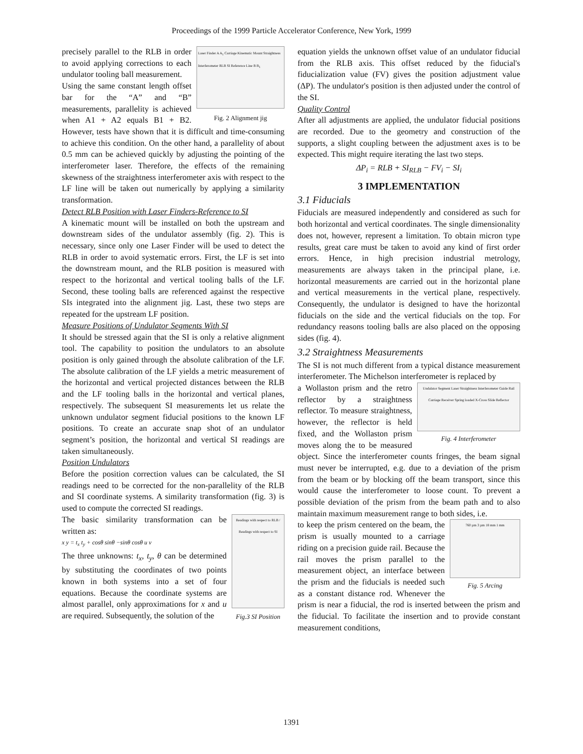Proceedings of the 1999 Particle Accelerator Conference, New York, 1999
Laser Finder A A<sub>1</sub> Carriage Kinematic Mount Straightness Interferometer RLB SI Reference Line B B<sub>1</sub>
Fig. 2 Alignment jig
precisely parallel to the RLB in order to avoid applying corrections to each undulator tooling ball measurement.
Using the same constant length offset bar for the “A” and “B” measurements, parallelity is achieved when A1 + A2 equals B1 + B2. However, tests have shown that it is difficult and time-consuming to achieve this condition. On the other hand, a parallelity of about 0.5 mm can be achieved quickly by adjusting the pointing of the interferometer laser. Therefore, the effects of the remaining skewness of the straightness interferometer axis with respect to the LF line will be taken out numerically by applying a similarity transformation.
Detect RLB Position with Laser Finders-Reference to SI
A kinematic mount will be installed on both the upstream and downstream sides of the undulator assembly (fig. 2). This is necessary, since only one Laser Finder will be used to detect the RLB in order to avoid systematic errors. First, the LF is set into the downstream mount, and the RLB position is measured with respect to the horizontal and vertical tooling balls of the LF. Second, these tooling balls are referenced against the respective SIs integrated into the alignment jig. Last, these two steps are repeated for the upstream LF position.
Measure Positions of Undulator Segments With SI
It should be stressed again that the SI is only a relative alignment tool. The capability to position the undulators to an absolute position is only gained through the absolute calibration of the LF. The absolute calibration of the LF yields a metric measurement of the horizontal and vertical projected distances between the RLB and the LF tooling balls in the horizontal and vertical planes, respectively. The subsequent SI measurements let us relate the unknown undulator segment fiducial positions to the known LF positions. To create an accurate snap shot of an undulator segment’s position, the horizontal and vertical SI readings are taken simultaneously.
Position Undulators
Before the position correction values can be calculated, the SI readings need to be corrected for the non-parallelity of the RLB and SI coordinate systems. A similarity transformation (fig. 3) is used to compute the corrected SI readings.
Readings with respect to RLB / Readings with respect to SI
Fig.3 SI Position
The basic similarity transformation can be written as:
x y = t<sub>x</sub> t<sub>y</sub> + cosθ sinθ −sinθ cosθ u v
The three unknowns: t<sub>x</sub>, t<sub>y</sub>, θ can be determined by substituting the coordinates of two points known in both systems into a set of four equations. Because the coordinate systems are almost parallel, only approximations for x and u are required. Subsequently, the solution of the
equation yields the unknown offset value of an undulator fiducial from the RLB axis. This offset reduced by the fiducial's fiducialization value (FV) gives the position adjustment value (ΔP). The undulator's position is then adjusted under the control of the SI.
Quality Control
After all adjustments are applied, the undulator fiducial positions are recorded. Due to the geometry and construction of the supports, a slight coupling between the adjustment axes is to be expected. This might require iterating the last two steps.
ΔP<sub>i</sub> = RLB + SI<sub>RLB</sub> − FV<sub>i</sub> − SI<sub>i</sub>
3 IMPLEMENTATION
3.1 Fiducials
Fiducials are measured independently and considered as such for both horizontal and vertical coordinates. The single dimensionality does not, however, represent a limitation. To obtain micron type results, great care must be taken to avoid any kind of first order errors. Hence, in high precision industrial metrology, measurements are always taken in the principal plane, i.e. horizontal measurements are carried out in the horizontal plane and vertical measurements in the vertical plane, respectively. Consequently, the undulator is designed to have the horizontal fiducials on the side and the vertical fiducials on the top. For redundancy reasons tooling balls are also placed on the opposing sides (fig. 4).
3.2 Straightness Measurements
The SI is not much different from a typical distance measurement interferometer. The Michelson interferometer is replaced by
Undulator Segment Laser Straightness Interferometer Guide Rail Carriage Receiver Spring loaded X-Cross Slide Reflector
Fig. 4 Interferometer
a Wollaston prism and the retro reflector by a straightness reflector. To measure straightness, however, the reflector is held fixed, and the Wollaston prism moves along the to be measured object. Since the interferometer counts fringes, the beam signal must never be interrupted, e.g. due to a deviation of the prism from the beam or by blocking off the beam transport, since this would cause the interferometer to loose count. To prevent a possible deviation of the prism from the beam path and to also maintain maximum measurement range to both sides, i.e.
760 µm 3 µm 18 mm 1 mm
Fig. 5 Arcing
to keep the prism centered on the beam, the prism is usually mounted to a carriage riding on a precision guide rail. Because the rail moves the prism parallel to the measurement object, an interface between the prism and the fiducials is needed such as a constant distance rod. Whenever the prism is near a fiducial, the rod is inserted between the prism and the fiducial. To facilitate the insertion and to provide constant measurement conditions,
1391